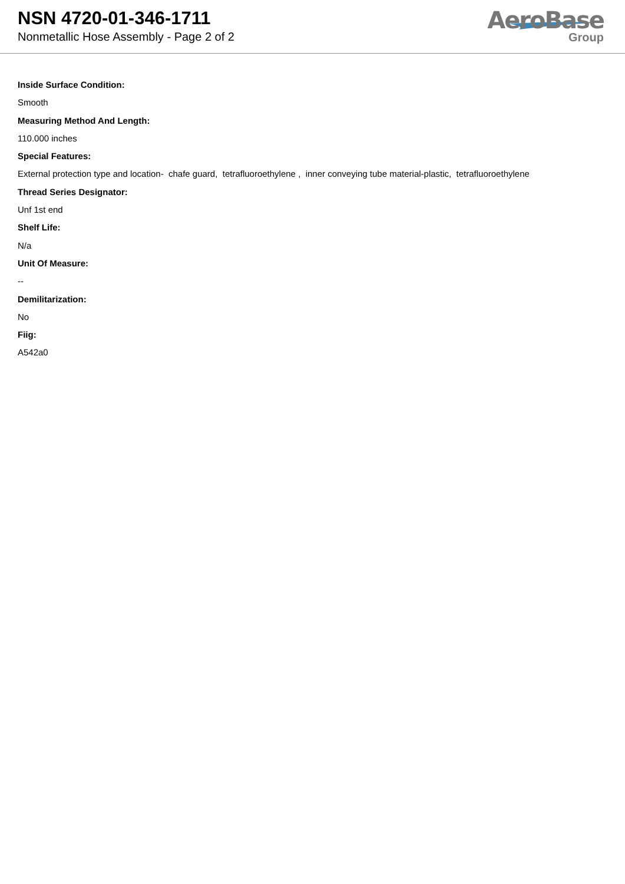NSN 4720-01-346-1711
Nonmetallic Hose Assembly - Page 2 of 2
AeroBase
Group
Inside Surface Condition:
Smooth
Measuring Method And Length:
110.000 inches
Special Features:
External protection type and location- chafe guard, tetrafluoroethylene , inner conveying tube material-plastic, tetrafluoroethylene
Thread Series Designator:
Unf 1st end
Shelf Life:
N/a
Unit Of Measure:
--
Demilitarization:
No
Fiig:
A542a0